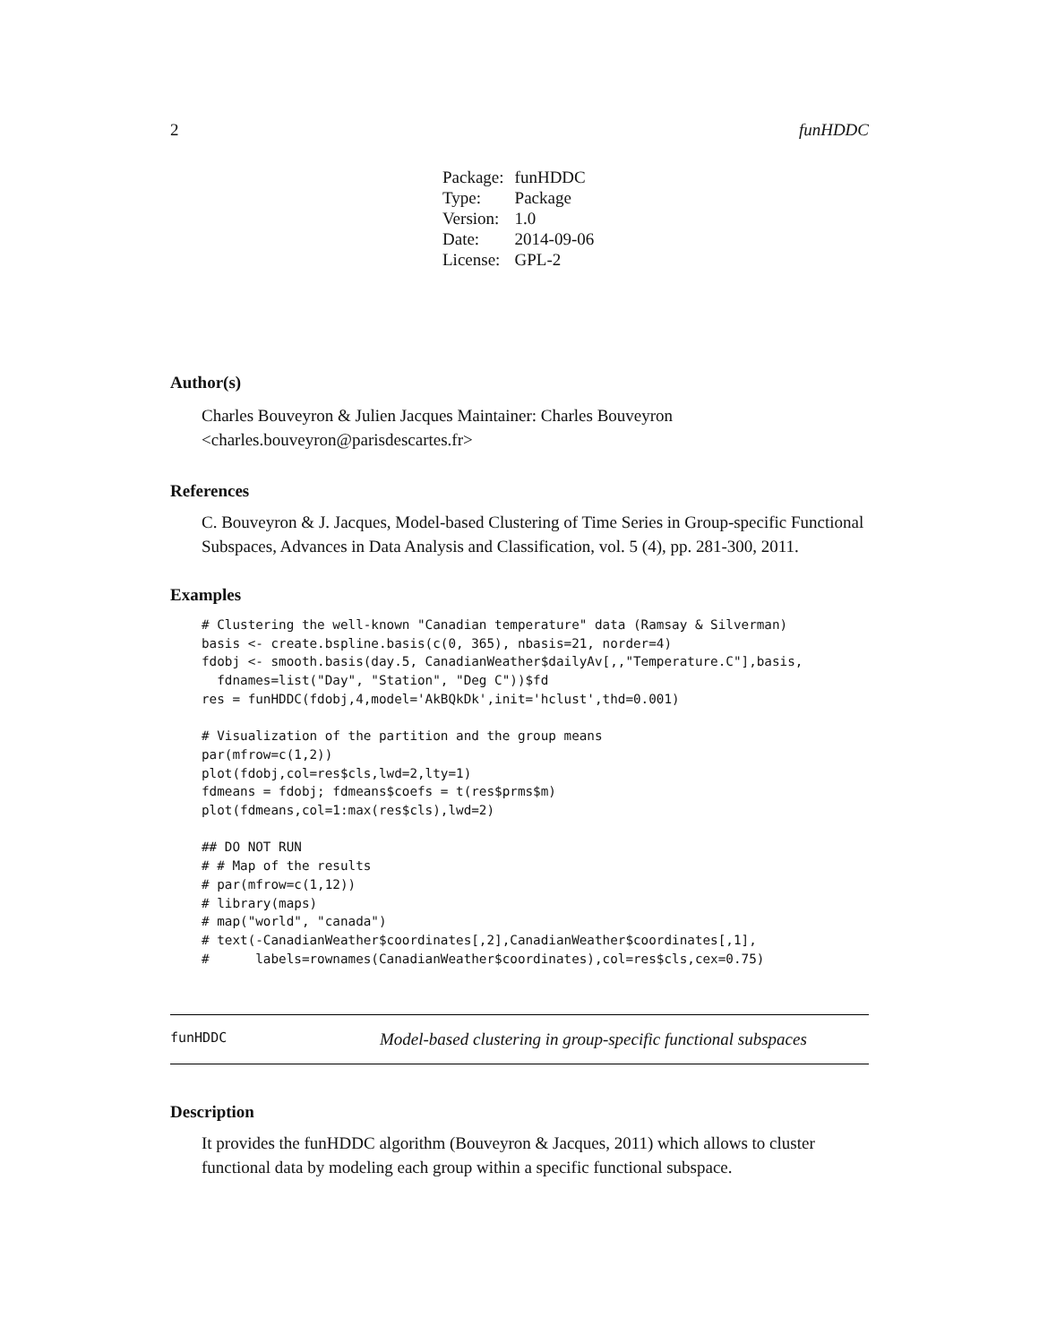2 funHDDC
| Package: | funHDDC |
| Type: | Package |
| Version: | 1.0 |
| Date: | 2014-09-06 |
| License: | GPL-2 |
Author(s)
Charles Bouveyron & Julien Jacques Maintainer: Charles Bouveyron <charles.bouveyron@parisdescartes.fr>
References
C. Bouveyron & J. Jacques, Model-based Clustering of Time Series in Group-specific Functional Subspaces, Advances in Data Analysis and Classification, vol. 5 (4), pp. 281-300, 2011.
Examples
# Clustering the well-known "Canadian temperature" data (Ramsay & Silverman)
basis <- create.bspline.basis(c(0, 365), nbasis=21, norder=4)
fdobj <- smooth.basis(day.5, CanadianWeather$dailyAv[,,"Temperature.C"],basis,
  fdnames=list("Day", "Station", "Deg C"))$fd
res = funHDDC(fdobj,4,model='AkBQkDk',init='hclust',thd=0.001)

# Visualization of the partition and the group means
par(mfrow=c(1,2))
plot(fdobj,col=res$cls,lwd=2,lty=1)
fdmeans = fdobj; fdmeans$coefs = t(res$prms$m)
plot(fdmeans,col=1:max(res$cls),lwd=2)

## DO NOT RUN
# # Map of the results
# par(mfrow=c(1,12))
# library(maps)
# map("world", "canada")
# text(-CanadianWeather$coordinates[,2],CanadianWeather$coordinates[,1],
#      labels=rownames(CanadianWeather$coordinates),col=res$cls,cex=0.75)
funHDDC Model-based clustering in group-specific functional subspaces
Description
It provides the funHDDC algorithm (Bouveyron & Jacques, 2011) which allows to cluster functional data by modeling each group within a specific functional subspace.